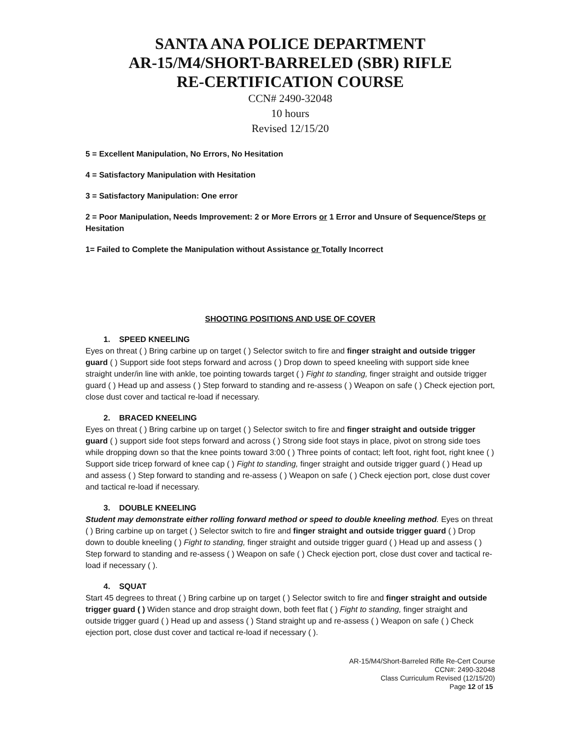SANTA ANA POLICE DEPARTMENT
AR-15/M4/SHORT-BARRELED (SBR) RIFLE
RE-CERTIFICATION COURSE
CCN# 2490-32048
10 hours
Revised 12/15/20
5 = Excellent Manipulation, No Errors, No Hesitation
4 = Satisfactory Manipulation with Hesitation
3 = Satisfactory Manipulation: One error
2 = Poor Manipulation, Needs Improvement: 2 or More Errors or 1 Error and Unsure of Sequence/Steps or Hesitation
1= Failed to Complete the Manipulation without Assistance or Totally Incorrect
SHOOTING POSITIONS AND USE OF COVER
1. SPEED KNEELING
Eyes on threat ( ) Bring carbine up on target ( ) Selector switch to fire and finger straight and outside trigger guard ( ) Support side foot steps forward and across ( ) Drop down to speed kneeling with support side knee straight under/in line with ankle, toe pointing towards target ( ) Fight to standing, finger straight and outside trigger guard ( ) Head up and assess ( ) Step forward to standing and re-assess ( ) Weapon on safe ( ) Check ejection port, close dust cover and tactical re-load if necessary.
2. BRACED KNEELING
Eyes on threat ( ) Bring carbine up on target ( ) Selector switch to fire and finger straight and outside trigger guard ( ) support side foot steps forward and across ( ) Strong side foot stays in place, pivot on strong side toes while dropping down so that the knee points toward 3:00 ( ) Three points of contact; left foot, right foot, right knee ( ) Support side tricep forward of knee cap ( ) Fight to standing, finger straight and outside trigger guard ( ) Head up and assess ( ) Step forward to standing and re-assess ( ) Weapon on safe ( ) Check ejection port, close dust cover and tactical re-load if necessary.
3. DOUBLE KNEELING
Student may demonstrate either rolling forward method or speed to double kneeling method. Eyes on threat ( ) Bring carbine up on target ( ) Selector switch to fire and finger straight and outside trigger guard ( ) Drop down to double kneeling ( ) Fight to standing, finger straight and outside trigger guard ( ) Head up and assess ( ) Step forward to standing and re-assess ( ) Weapon on safe ( ) Check ejection port, close dust cover and tactical re-load if necessary ( ).
4. SQUAT
Start 45 degrees to threat ( ) Bring carbine up on target ( ) Selector switch to fire and finger straight and outside trigger guard ( ) Widen stance and drop straight down, both feet flat ( ) Fight to standing, finger straight and outside trigger guard ( ) Head up and assess ( ) Stand straight up and re-assess ( ) Weapon on safe ( ) Check ejection port, close dust cover and tactical re-load if necessary ( ).
AR-15/M4/Short-Barreled Rifle Re-Cert Course
CCN#: 2490-32048
Class Curriculum Revised (12/15/20)
Page 12 of 15